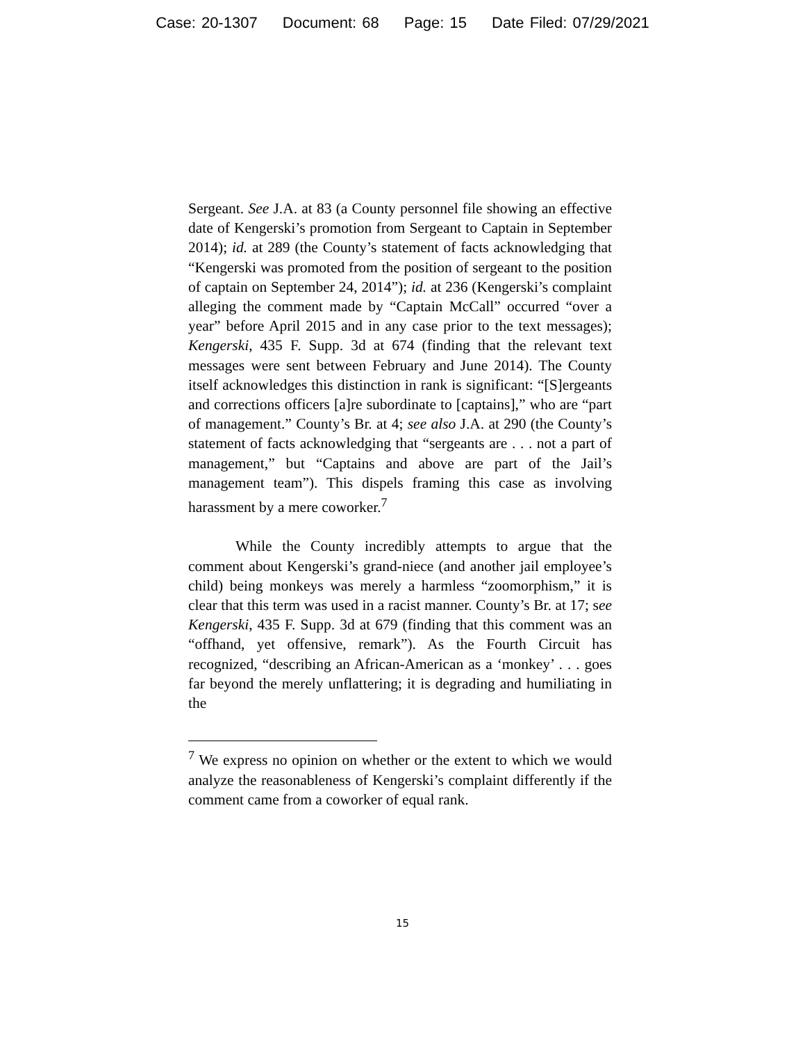Case: 20-1307 Document: 68 Page: 15 Date Filed: 07/29/2021
Sergeant. See J.A. at 83 (a County personnel file showing an effective date of Kengerski’s promotion from Sergeant to Captain in September 2014); id. at 289 (the County’s statement of facts acknowledging that “Kengerski was promoted from the position of sergeant to the position of captain on September 24, 2014”); id. at 236 (Kengerski’s complaint alleging the comment made by “Captain McCall” occurred “over a year” before April 2015 and in any case prior to the text messages); Kengerski, 435 F. Supp. 3d at 674 (finding that the relevant text messages were sent between February and June 2014). The County itself acknowledges this distinction in rank is significant: “[S]ergeants and corrections officers [a]re subordinate to [captains],” who are “part of management.” County’s Br. at 4; see also J.A. at 290 (the County’s statement of facts acknowledging that “sergeants are . . . not a part of management,” but “Captains and above are part of the Jail’s management team”). This dispels framing this case as involving harassment by a mere coworker.<sup>7</sup>
While the County incredibly attempts to argue that the comment about Kengerski’s grand-niece (and another jail employee’s child) being monkeys was merely a harmless “zoomorphism,” it is clear that this term was used in a racist manner. County’s Br. at 17; see Kengerski, 435 F. Supp. 3d at 679 (finding that this comment was an “offhand, yet offensive, remark”). As the Fourth Circuit has recognized, “describing an African-American as a ‘monkey’ . . . goes far beyond the merely unflattering; it is degrading and humiliating in the
<sup>7</sup> We express no opinion on whether or the extent to which we would analyze the reasonableness of Kengerski’s complaint differently if the comment came from a coworker of equal rank.
15